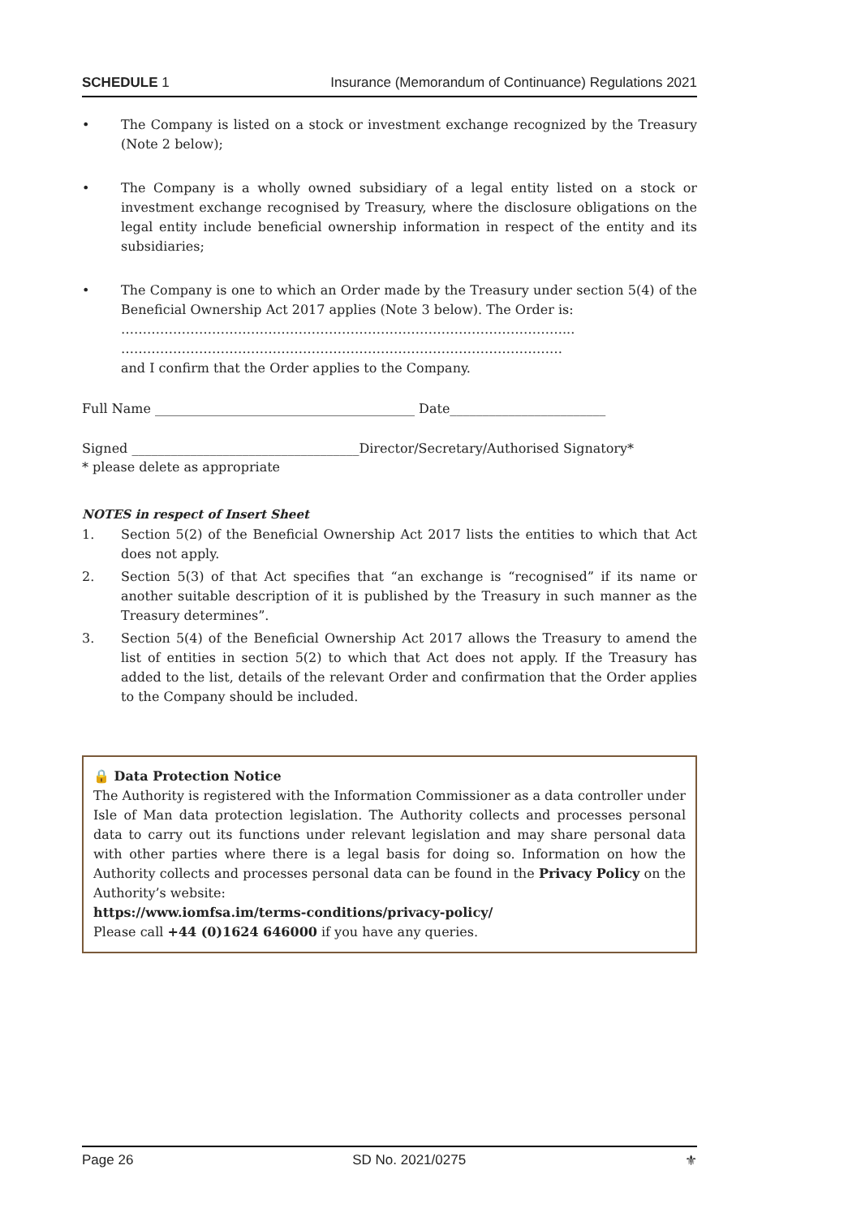SCHEDULE 1 Insurance (Memorandum of Continuance) Regulations 2021
• The Company is listed on a stock or investment exchange recognized by the Treasury (Note 2 below);
• The Company is a wholly owned subsidiary of a legal entity listed on a stock or investment exchange recognised by Treasury, where the disclosure obligations on the legal entity include beneficial ownership information in respect of the entity and its subsidiaries;
• The Company is one to which an Order made by the Treasury under section 5(4) of the Beneficial Ownership Act 2017 applies (Note 3 below). The Order is:
…………………………………………………………………………………………...
…………………………………………………………………………………………
and I confirm that the Order applies to the Company.
Full Name ________________________________________ Date________________________
Signed ___________________________________Director/Secretary/Authorised Signatory*
* please delete as appropriate
NOTES in respect of Insert Sheet
1. Section 5(2) of the Beneficial Ownership Act 2017 lists the entities to which that Act does not apply.
2. Section 5(3) of that Act specifies that “an exchange is “recognised” if its name or another suitable description of it is published by the Treasury in such manner as the Treasury determines”.
3. Section 5(4) of the Beneficial Ownership Act 2017 allows the Treasury to amend the list of entities in section 5(2) to which that Act does not apply. If the Treasury has added to the list, details of the relevant Order and confirmation that the Order applies to the Company should be included.
🔒 Data Protection Notice
The Authority is registered with the Information Commissioner as a data controller under Isle of Man data protection legislation. The Authority collects and processes personal data to carry out its functions under relevant legislation and may share personal data with other parties where there is a legal basis for doing so. Information on how the Authority collects and processes personal data can be found in the Privacy Policy on the Authority’s website:
https://www.iomfsa.im/terms-conditions/privacy-policy/
Please call +44 (0)1624 646000 if you have any queries.
Page 26 SD No. 2021/0275 ⚜